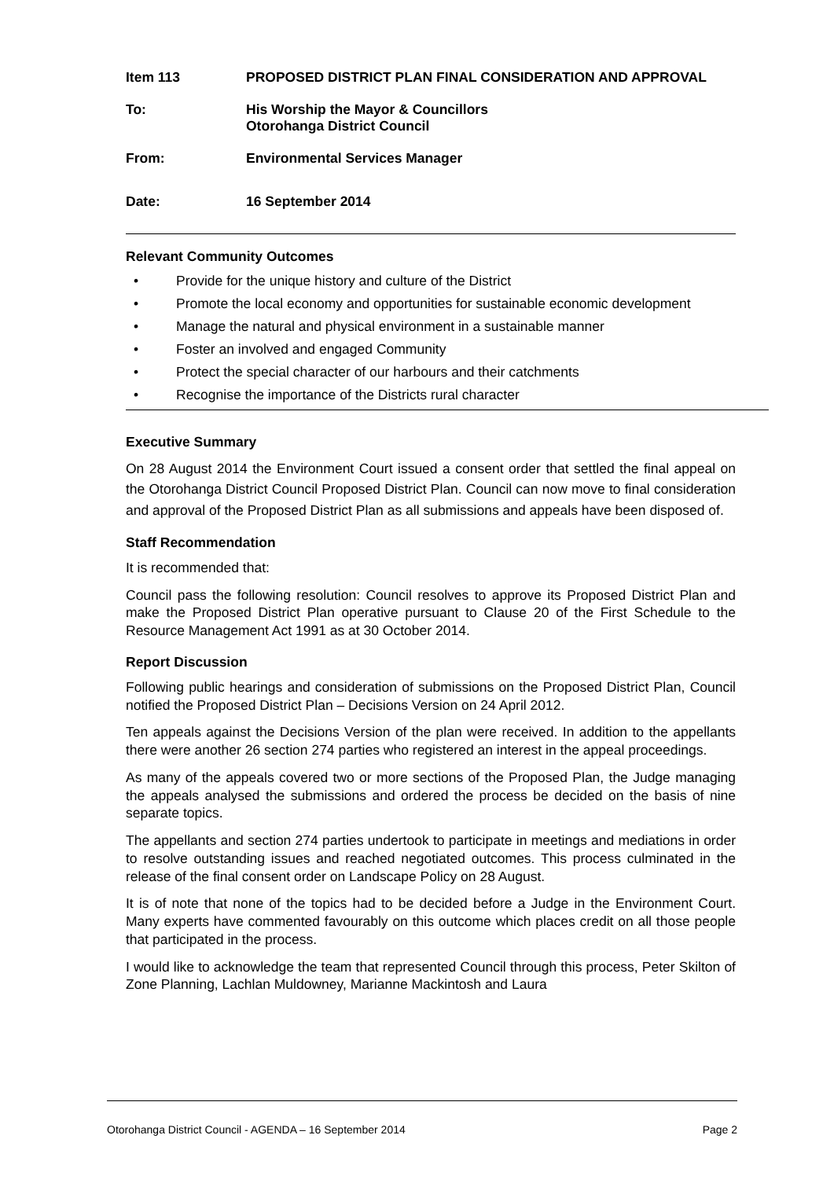Item 113 PROPOSED DISTRICT PLAN FINAL CONSIDERATION AND APPROVAL
To: His Worship the Mayor & Councillors
Otorohanga District Council
From: Environmental Services Manager
Date: 16 September 2014
Relevant Community Outcomes
• Provide for the unique history and culture of the District
• Promote the local economy and opportunities for sustainable economic development
• Manage the natural and physical environment in a sustainable manner
• Foster an involved and engaged Community
• Protect the special character of our harbours and their catchments
• Recognise the importance of the Districts rural character
Executive Summary
On 28 August 2014 the Environment Court issued a consent order that settled the final appeal on the Otorohanga District Council Proposed District Plan. Council can now move to final consideration and approval of the Proposed District Plan as all submissions and appeals have been disposed of.
Staff Recommendation
It is recommended that:
Council pass the following resolution: Council resolves to approve its Proposed District Plan and make the Proposed District Plan operative pursuant to Clause 20 of the First Schedule to the Resource Management Act 1991 as at 30 October 2014.
Report Discussion
Following public hearings and consideration of submissions on the Proposed District Plan, Council notified the Proposed District Plan – Decisions Version on 24 April 2012.
Ten appeals against the Decisions Version of the plan were received. In addition to the appellants there were another 26 section 274 parties who registered an interest in the appeal proceedings.
As many of the appeals covered two or more sections of the Proposed Plan, the Judge managing the appeals analysed the submissions and ordered the process be decided on the basis of nine separate topics.
The appellants and section 274 parties undertook to participate in meetings and mediations in order to resolve outstanding issues and reached negotiated outcomes. This process culminated in the release of the final consent order on Landscape Policy on 28 August.
It is of note that none of the topics had to be decided before a Judge in the Environment Court. Many experts have commented favourably on this outcome which places credit on all those people that participated in the process.
I would like to acknowledge the team that represented Council through this process, Peter Skilton of Zone Planning, Lachlan Muldowney, Marianne Mackintosh and Laura
Otorohanga District Council - AGENDA – 16 September 2014 Page 2